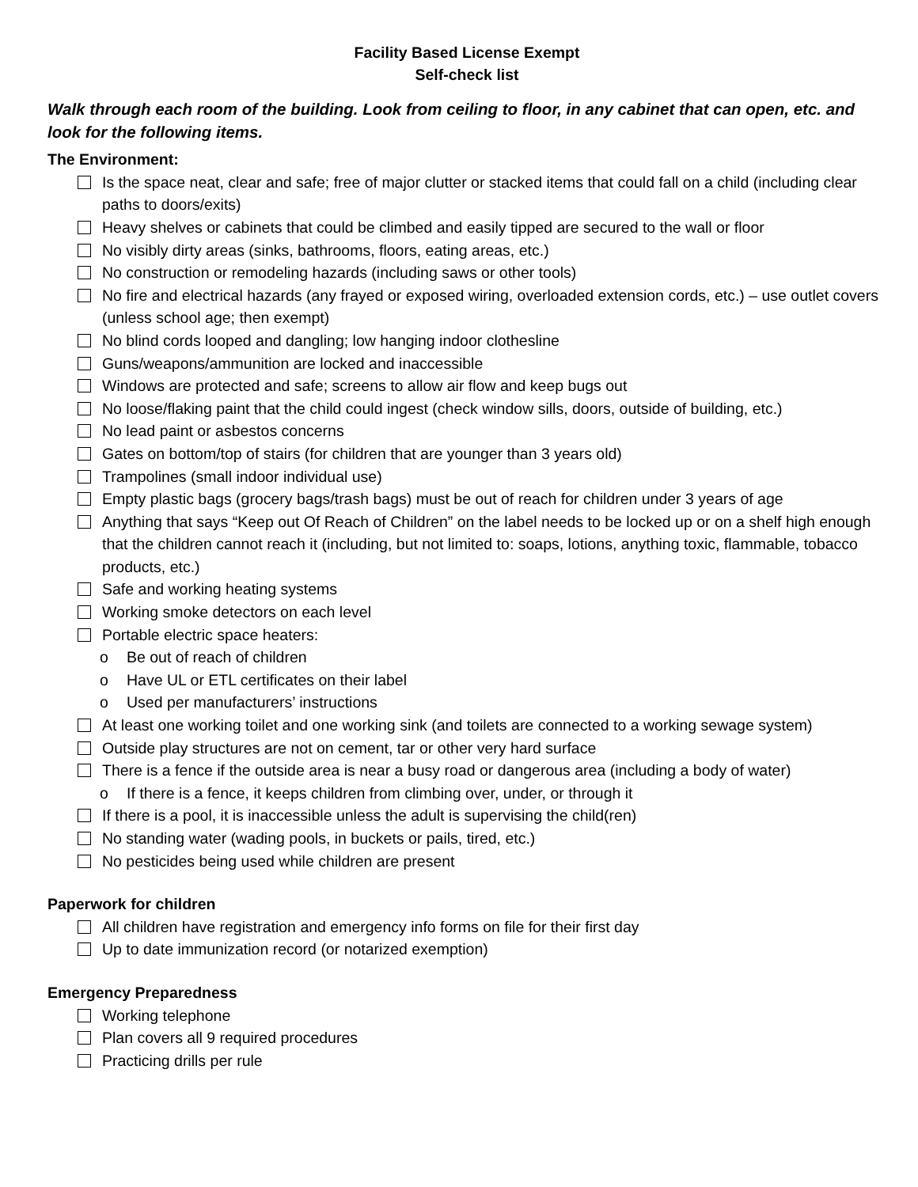Facility Based License Exempt
Self-check list
Walk through each room of the building. Look from ceiling to floor, in any cabinet that can open, etc. and look for the following items.
The Environment:
Is the space neat, clear and safe; free of major clutter or stacked items that could fall on a child (including clear paths to doors/exits)
Heavy shelves or cabinets that could be climbed and easily tipped are secured to the wall or floor
No visibly dirty areas (sinks, bathrooms, floors, eating areas, etc.)
No construction or remodeling hazards (including saws or other tools)
No fire and electrical hazards (any frayed or exposed wiring, overloaded extension cords, etc.) – use outlet covers (unless school age; then exempt)
No blind cords looped and dangling; low hanging indoor clothesline
Guns/weapons/ammunition are locked and inaccessible
Windows are protected and safe; screens to allow air flow and keep bugs out
No loose/flaking paint that the child could ingest (check window sills, doors, outside of building, etc.)
No lead paint or asbestos concerns
Gates on bottom/top of stairs (for children that are younger than 3 years old)
Trampolines (small indoor individual use)
Empty plastic bags (grocery bags/trash bags) must be out of reach for children under 3 years of age
Anything that says “Keep out Of Reach of Children” on the label needs to be locked up or on a shelf high enough that the children cannot reach it (including, but not limited to: soaps, lotions, anything toxic, flammable, tobacco products, etc.)
Safe and working heating systems
Working smoke detectors on each level
Portable electric space heaters:
o Be out of reach of children
o Have UL or ETL certificates on their label
o Used per manufacturers’ instructions
At least one working toilet and one working sink (and toilets are connected to a working sewage system)
Outside play structures are not on cement, tar or other very hard surface
There is a fence if the outside area is near a busy road or dangerous area (including a body of water)
o If there is a fence, it keeps children from climbing over, under, or through it
If there is a pool, it is inaccessible unless the adult is supervising the child(ren)
No standing water (wading pools, in buckets or pails, tired, etc.)
No pesticides being used while children are present
Paperwork for children
All children have registration and emergency info forms on file for their first day
Up to date immunization record (or notarized exemption)
Emergency Preparedness
Working telephone
Plan covers all 9 required procedures
Practicing drills per rule